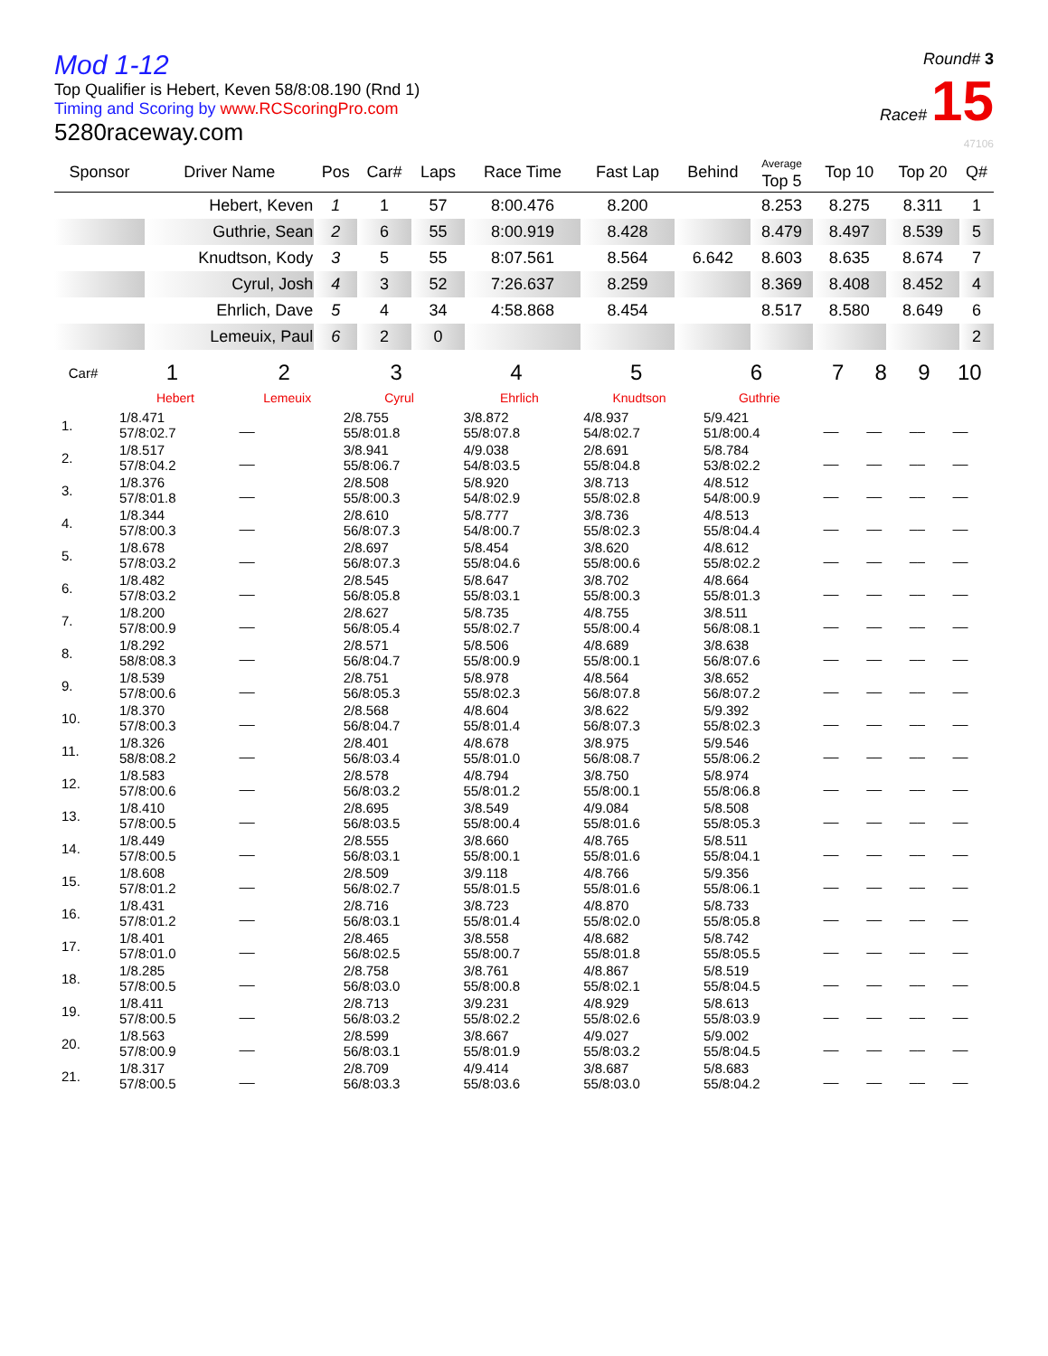Mod 1-12
Top Qualifier is Hebert, Keven 58/8:08.190 (Rnd 1)
Timing and Scoring by www.RCScoringPro.com
5280raceway.com
Round# 3
Race# 15
47106
| Sponsor | Driver Name | Pos | Car# | Laps | Race Time | Fast Lap | Behind | Average Top 5 | Top 10 | Top 20 | Q# |
| --- | --- | --- | --- | --- | --- | --- | --- | --- | --- | --- | --- |
| | Hebert, Keven | 1 | 1 | 57 | 8:00.476 | 8.200 | | 8.253 | 8.275 | 8.311 | 1 |
| | Guthrie, Sean | 2 | 6 | 55 | 8:00.919 | 8.428 | | 8.479 | 8.497 | 8.539 | 5 |
| | Knudtson, Kody | 3 | 5 | 55 | 8:07.561 | 8.564 | 6.642 | 8.603 | 8.635 | 8.674 | 7 |
| | Cyrul, Josh | 4 | 3 | 52 | 7:26.637 | 8.259 | | 8.369 | 8.408 | 8.452 | 4 |
| | Ehrlich, Dave | 5 | 4 | 34 | 4:58.868 | 8.454 | | 8.517 | 8.580 | 8.649 | 6 |
| | Lemeuix, Paul | 6 | 2 | 0 | | | | | | | 2 |
| Car# | 1 | 2 | 3 | 4 | 5 | 6 | 7 | 8 | 9 | 10 |
| --- | --- | --- | --- | --- | --- | --- | --- | --- | --- | --- |
| | Hebert | Lemeuix | Cyrul | Ehrlich | Knudtson | Guthrie | | | | |
| 1. | 1/8.471 57/8:02.7 | __ | 2/8.755 55/8:01.8 | 3/8.872 55/8:07.8 | 4/8.937 54/8:02.7 | 5/9.421 51/8:00.4 | __ | __ | __ | __ |
| 2. | 1/8.517 57/8:04.2 | __ | 3/8.941 55/8:06.7 | 4/9.038 54/8:03.5 | 2/8.691 55/8:04.8 | 5/8.784 53/8:02.2 | __ | __ | __ | __ |
| 3. | 1/8.376 57/8:01.8 | __ | 2/8.508 55/8:00.3 | 5/8.920 54/8:02.9 | 3/8.713 55/8:02.8 | 4/8.512 54/8:00.9 | __ | __ | __ | __ |
| 4. | 1/8.344 57/8:00.3 | __ | 2/8.610 56/8:07.3 | 5/8.777 54/8:00.7 | 3/8.736 55/8:02.3 | 4/8.513 55/8:04.4 | __ | __ | __ | __ |
| 5. | 1/8.678 57/8:03.2 | __ | 2/8.697 56/8:07.3 | 5/8.454 55/8:04.6 | 3/8.620 55/8:00.6 | 4/8.612 55/8:02.2 | __ | __ | __ | __ |
| 6. | 1/8.482 57/8:03.2 | __ | 2/8.545 56/8:05.8 | 5/8.647 55/8:03.1 | 3/8.702 55/8:00.3 | 4/8.664 55/8:01.3 | __ | __ | __ | __ |
| 7. | 1/8.200 57/8:00.9 | __ | 2/8.627 56/8:05.4 | 5/8.735 55/8:02.7 | 4/8.755 55/8:00.4 | 3/8.511 56/8:08.1 | __ | __ | __ | __ |
| 8. | 1/8.292 58/8:08.3 | __ | 2/8.571 56/8:04.7 | 5/8.506 55/8:00.9 | 4/8.689 55/8:00.1 | 3/8.638 56/8:07.6 | __ | __ | __ | __ |
| 9. | 1/8.539 57/8:00.6 | __ | 2/8.751 56/8:05.3 | 5/8.978 55/8:02.3 | 4/8.564 56/8:07.8 | 3/8.652 56/8:07.2 | __ | __ | __ | __ |
| 10. | 1/8.370 57/8:00.3 | __ | 2/8.568 56/8:04.7 | 4/8.604 55/8:01.4 | 3/8.622 56/8:07.3 | 5/9.392 55/8:02.3 | __ | __ | __ | __ |
| 11. | 1/8.326 58/8:08.2 | __ | 2/8.401 56/8:03.4 | 4/8.678 55/8:01.0 | 3/8.975 56/8:08.7 | 5/9.546 55/8:06.2 | __ | __ | __ | __ |
| 12. | 1/8.583 57/8:00.6 | __ | 2/8.578 56/8:03.2 | 4/8.794 55/8:01.2 | 3/8.750 55/8:00.1 | 5/8.974 55/8:06.8 | __ | __ | __ | __ |
| 13. | 1/8.410 57/8:00.5 | __ | 2/8.695 56/8:03.5 | 3/8.549 55/8:00.4 | 4/9.084 55/8:01.6 | 5/8.508 55/8:05.3 | __ | __ | __ | __ |
| 14. | 1/8.449 57/8:00.5 | __ | 2/8.555 56/8:03.1 | 3/8.660 55/8:00.1 | 4/8.765 55/8:01.6 | 5/8.511 55/8:04.1 | __ | __ | __ | __ |
| 15. | 1/8.608 57/8:01.2 | __ | 2/8.509 56/8:02.7 | 3/9.118 55/8:01.5 | 4/8.766 55/8:01.6 | 5/9.356 55/8:06.1 | __ | __ | __ | __ |
| 16. | 1/8.431 57/8:01.2 | __ | 2/8.716 56/8:03.1 | 3/8.723 55/8:01.4 | 4/8.870 55/8:02.0 | 5/8.733 55/8:05.8 | __ | __ | __ | __ |
| 17. | 1/8.401 57/8:01.0 | __ | 2/8.465 56/8:02.5 | 3/8.558 55/8:00.7 | 4/8.682 55/8:01.8 | 5/8.742 55/8:05.5 | __ | __ | __ | __ |
| 18. | 1/8.285 57/8:00.5 | __ | 2/8.758 56/8:03.0 | 3/8.761 55/8:00.8 | 4/8.867 55/8:02.1 | 5/8.519 55/8:04.5 | __ | __ | __ | __ |
| 19. | 1/8.411 57/8:00.5 | __ | 2/8.713 56/8:03.2 | 3/9.231 55/8:02.2 | 4/8.929 55/8:02.6 | 5/8.613 55/8:03.9 | __ | __ | __ | __ |
| 20. | 1/8.563 57/8:00.9 | __ | 2/8.599 56/8:03.1 | 3/8.667 55/8:01.9 | 4/9.027 55/8:03.2 | 5/9.002 55/8:04.5 | __ | __ | __ | __ |
| 21. | 1/8.317 57/8:00.5 | __ | 2/8.709 56/8:03.3 | 4/9.414 55/8:03.6 | 3/8.687 55/8:03.0 | 5/8.683 55/8:04.2 | __ | __ | __ | __ |